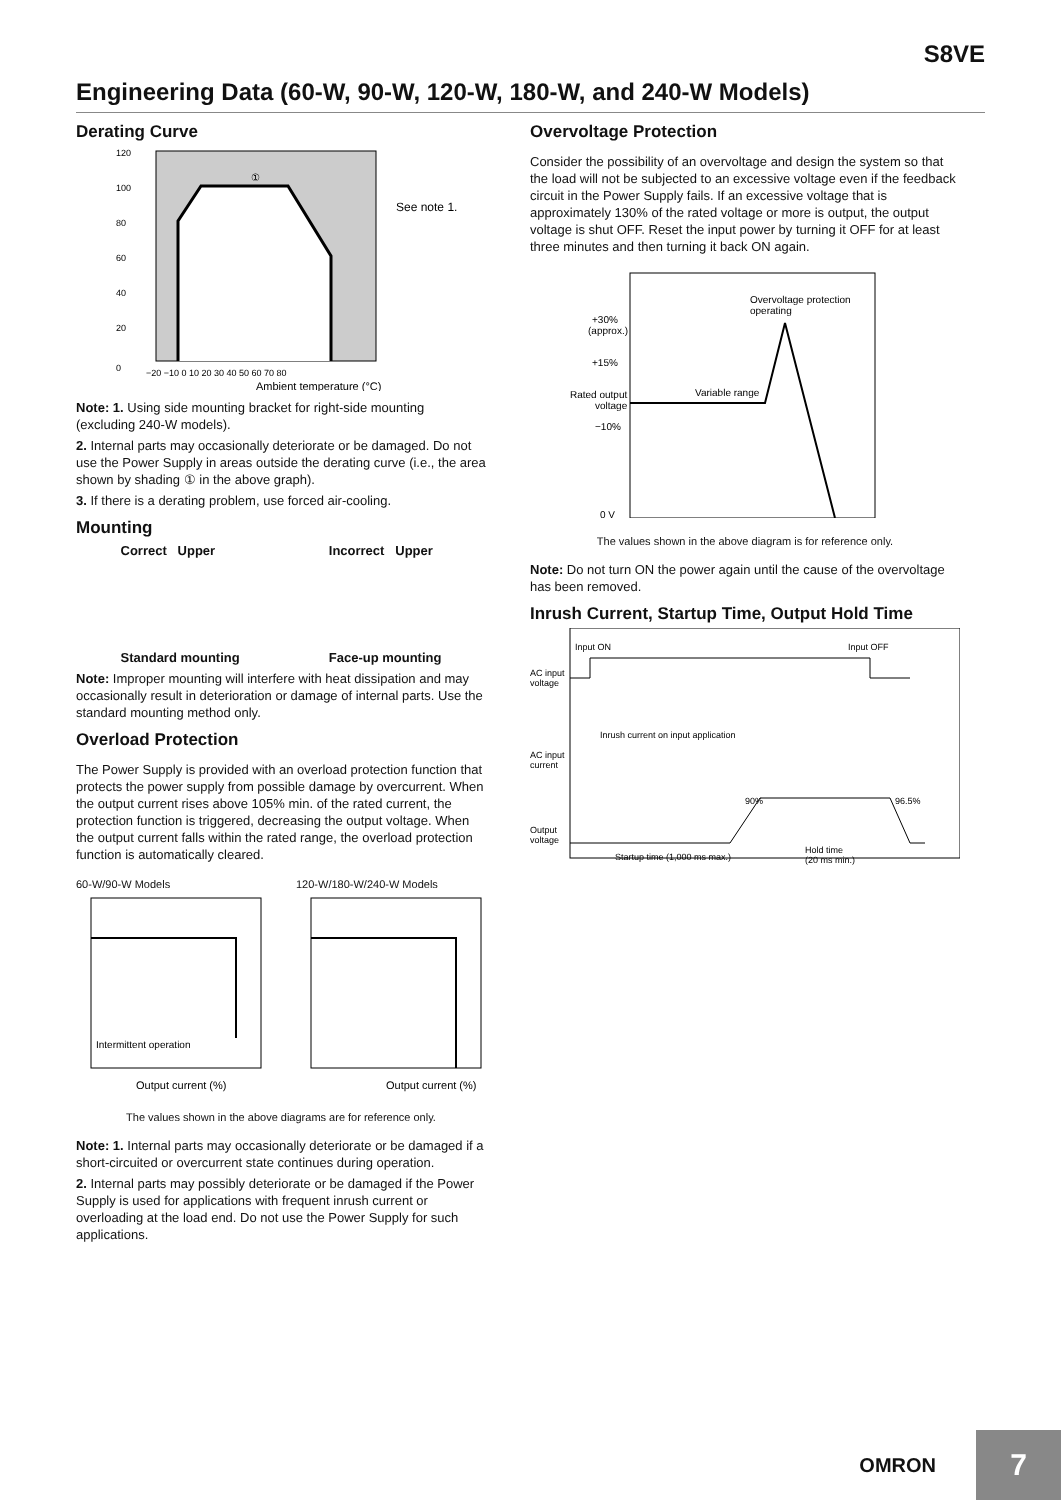S8VE
Engineering Data (60-W, 90-W, 120-W, 180-W, and 240-W Models)
Derating Curve
120
100
80
60
40
20
①
See note 1.
−20 −10 0 10 20 30 40 50 60 70 80
Ambient temperature (°C)
0
Note: 1. Using side mounting bracket for right-side mounting (excluding 240-W models).
2. Internal parts may occasionally deteriorate or be damaged. Do not use the Power Supply in areas outside the derating curve (i.e., the area shown by shading ① in the above graph).
3. If there is a derating problem, use forced air-cooling.
Mounting
Correct Upper
Standard mounting
Incorrect Upper
Face-up mounting
Note: Improper mounting will interfere with heat dissipation and may occasionally result in deterioration or damage of internal parts. Use the standard mounting method only.
Overload Protection
The Power Supply is provided with an overload protection function that protects the power supply from possible damage by overcurrent. When the output current rises above 105% min. of the rated current, the protection function is triggered, decreasing the output voltage. When the output current falls within the rated range, the overload protection function is automatically cleared.
60-W/90-W Models
Intermittent operation
Output current (%)
120-W/180-W/240-W Models
Output current (%)
The values shown in the above diagrams are for reference only.
Note: 1. Internal parts may occasionally deteriorate or be damaged if a short-circuited or overcurrent state continues during operation.
2. Internal parts may possibly deteriorate or be damaged if the Power Supply is used for applications with frequent inrush current or overloading at the load end. Do not use the Power Supply for such applications.
Overvoltage Protection
Consider the possibility of an overvoltage and design the system so that the load will not be subjected to an excessive voltage even if the feedback circuit in the Power Supply fails. If an excessive voltage that is approximately 130% of the rated voltage or more is output, the output voltage is shut OFF. Reset the input power by turning it OFF for at least three minutes and then turning it back ON again.
Overvoltage protection
operating
+30%
(approx.)
+15%
Rated output
voltage
−10%
Variable range
0 V
The values shown in the above diagram is for reference only.
Note: Do not turn ON the power again until the cause of the overvoltage has been removed.
Inrush Current, Startup Time, Output Hold Time
Input ON
Input OFF
AC input
voltage
Inrush current on input application
AC input
current
90%
96.5%
Output
voltage
Startup time (1,000 ms max.)
Hold time
(20 ms min.)
OMRON
7